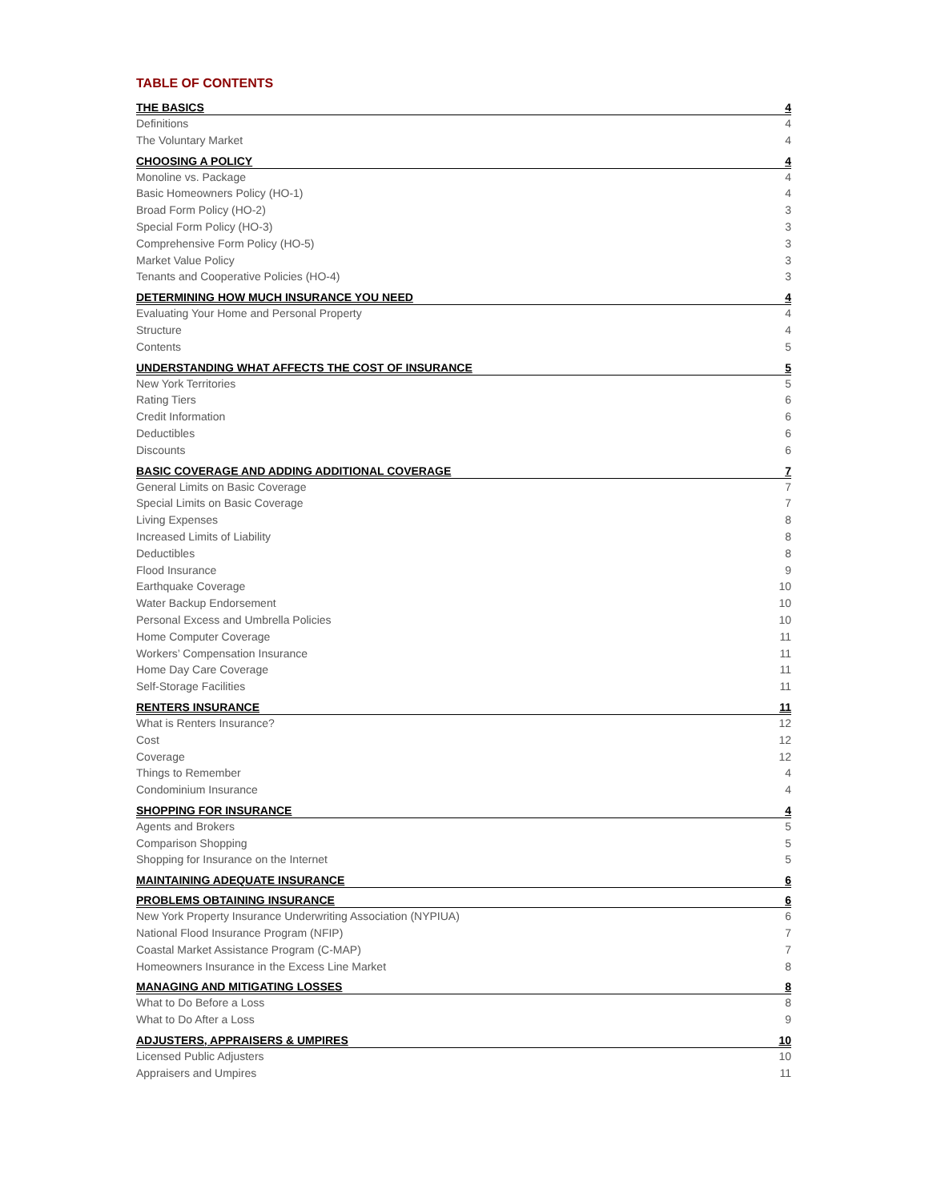TABLE OF CONTENTS
THE BASICS 4
Definitions 4
The Voluntary Market 4
CHOOSING A POLICY 4
Monoline vs. Package 4
Basic Homeowners Policy (HO-1) 4
Broad Form Policy (HO-2) 3
Special Form Policy (HO-3) 3
Comprehensive Form Policy (HO-5) 3
Market Value Policy 3
Tenants and Cooperative Policies (HO-4) 3
DETERMINING HOW MUCH INSURANCE YOU NEED 4
Evaluating Your Home and Personal Property 4
Structure 4
Contents 5
UNDERSTANDING WHAT AFFECTS THE COST OF INSURANCE 5
New York Territories 5
Rating Tiers 6
Credit Information 6
Deductibles 6
Discounts 6
BASIC COVERAGE AND ADDING ADDITIONAL COVERAGE 7
General Limits on Basic Coverage 7
Special Limits on Basic Coverage 7
Living Expenses 8
Increased Limits of Liability 8
Deductibles 8
Flood Insurance 9
Earthquake Coverage 10
Water Backup Endorsement 10
Personal Excess and Umbrella Policies 10
Home Computer Coverage 11
Workers’ Compensation Insurance 11
Home Day Care Coverage 11
Self-Storage Facilities 11
RENTERS INSURANCE 11
What is Renters Insurance? 12
Cost 12
Coverage 12
Things to Remember 4
Condominium Insurance 4
SHOPPING FOR INSURANCE 4
Agents and Brokers 5
Comparison Shopping 5
Shopping for Insurance on the Internet 5
MAINTAINING ADEQUATE INSURANCE 6
PROBLEMS OBTAINING INSURANCE 6
New York Property Insurance Underwriting Association (NYPIUA) 6
National Flood Insurance Program (NFIP) 7
Coastal Market Assistance Program (C-MAP) 7
Homeowners Insurance in the Excess Line Market 8
MANAGING AND MITIGATING LOSSES 8
What to Do Before a Loss 8
What to Do After a Loss 9
ADJUSTERS, APPRAISERS & UMPIRES 10
Licensed Public Adjusters 10
Appraisers and Umpires 11